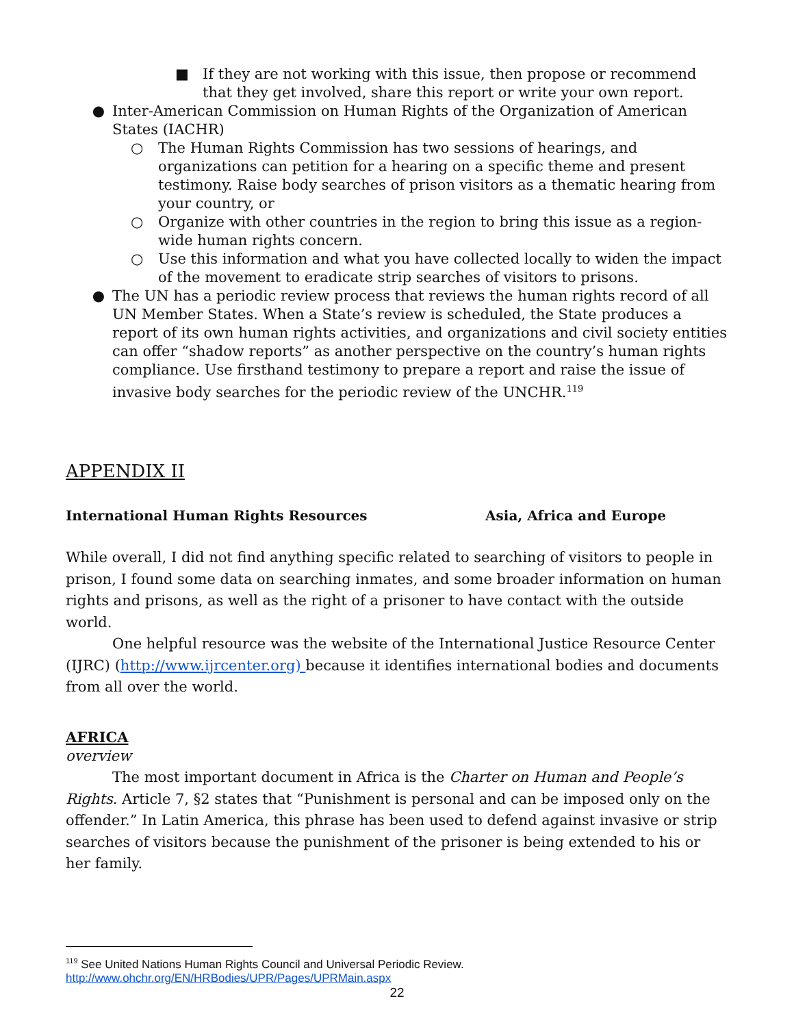■ If they are not working with this issue, then propose or recommend that they get involved, share this report or write your own report.
● Inter-American Commission on Human Rights of the Organization of American States (IACHR)
○ The Human Rights Commission has two sessions of hearings, and organizations can petition for a hearing on a specific theme and present testimony. Raise body searches of prison visitors as a thematic hearing from your country, or
○ Organize with other countries in the region to bring this issue as a region-wide human rights concern.
○ Use this information and what you have collected locally to widen the impact of the movement to eradicate strip searches of visitors to prisons.
● The UN has a periodic review process that reviews the human rights record of all UN Member States. When a State’s review is scheduled, the State produces a report of its own human rights activities, and organizations and civil society entities can offer “shadow reports” as another perspective on the country’s human rights compliance. Use firsthand testimony to prepare a report and raise the issue of invasive body searches for the periodic review of the UNCHR.<sup>119</sup>
APPENDIX II
International Human Rights Resources Asia, Africa and Europe
While overall, I did not find anything specific related to searching of visitors to people in prison, I found some data on searching inmates, and some broader information on human rights and prisons, as well as the right of a prisoner to have contact with the outside world.
One helpful resource was the website of the International Justice Resource Center (IJRC) (http://www.ijrcenter.org) because it identifies international bodies and documents from all over the world.
AFRICA
overview
The most important document in Africa is the Charter on Human and People’s Rights. Article 7, §2 states that “Punishment is personal and can be imposed only on the offender.” In Latin America, this phrase has been used to defend against invasive or strip searches of visitors because the punishment of the prisoner is being extended to his or her family.
<sup>119</sup> See United Nations Human Rights Council and Universal Periodic Review.
http://www.ohchr.org/EN/HRBodies/UPR/Pages/UPRMain.aspx
22